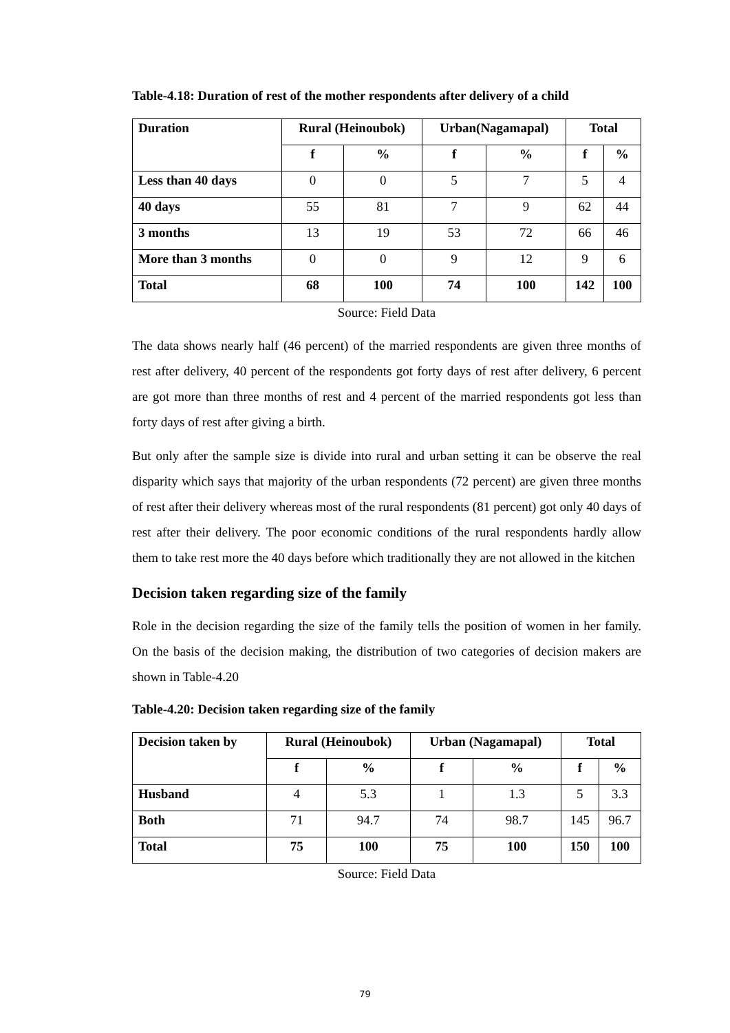Table-4.18: Duration of rest of the mother respondents after delivery of a child
| Duration | Rural (Heinoubok) | | Urban(Nagamapal) | | Total | |
| --- | --- | --- | --- | --- | --- | --- |
| | f | % | f | % | f | % |
| Less than 40 days | 0 | 0 | 5 | 7 | 5 | 4 |
| 40 days | 55 | 81 | 7 | 9 | 62 | 44 |
| 3 months | 13 | 19 | 53 | 72 | 66 | 46 |
| More than 3 months | 0 | 0 | 9 | 12 | 9 | 6 |
| Total | 68 | 100 | 74 | 100 | 142 | 100 |
Source: Field Data
The data shows nearly half (46 percent) of the married respondents are given three months of rest after delivery, 40 percent of the respondents got forty days of rest after delivery, 6 percent are got more than three months of rest and 4 percent of the married respondents got less than forty days of rest after giving a birth.
But only after the sample size is divide into rural and urban setting it can be observe the real disparity which says that majority of the urban respondents (72 percent) are given three months of rest after their delivery whereas most of the rural respondents (81 percent) got only 40 days of rest after their delivery. The poor economic conditions of the rural respondents hardly allow them to take rest more the 40 days before which traditionally they are not allowed in the kitchen
Decision taken regarding size of the family
Role in the decision regarding the size of the family tells the position of women in her family. On the basis of the decision making, the distribution of two categories of decision makers are shown in Table-4.20
Table-4.20: Decision taken regarding size of the family
| Decision taken by | Rural (Heinoubok) | | Urban (Nagamapal) | | Total | |
| --- | --- | --- | --- | --- | --- | --- |
| | f | % | f | % | f | % |
| Husband | 4 | 5.3 | 1 | 1.3 | 5 | 3.3 |
| Both | 71 | 94.7 | 74 | 98.7 | 145 | 96.7 |
| Total | 75 | 100 | 75 | 100 | 150 | 100 |
Source: Field Data
79